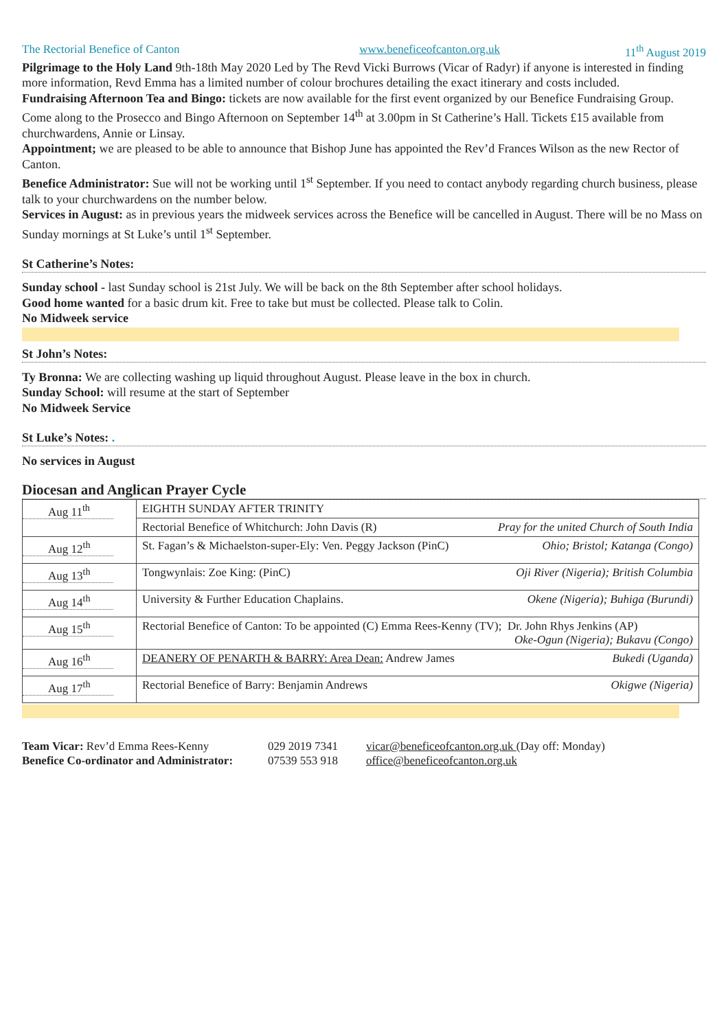The Rectorial Benefice of Canton www.beneficeofcanton.org.uk 11<sup>th</sup> August 2019
Pilgrimage to the Holy Land 9th-18th May 2020 Led by The Revd Vicki Burrows (Vicar of Radyr) if anyone is interested in finding more information, Revd Emma has a limited number of colour brochures detailing the exact itinerary and costs included.
Fundraising Afternoon Tea and Bingo: tickets are now available for the first event organized by our Benefice Fundraising Group. Come along to the Prosecco and Bingo Afternoon on September 14<sup>th</sup> at 3.00pm in St Catherine’s Hall. Tickets £15 available from churchwardens, Annie or Linsay.
Appointment; we are pleased to be able to announce that Bishop June has appointed the Rev’d Frances Wilson as the new Rector of Canton.
Benefice Administrator: Sue will not be working until 1<sup>st</sup> September. If you need to contact anybody regarding church business, please talk to your churchwardens on the number below.
Services in August: as in previous years the midweek services across the Benefice will be cancelled in August. There will be no Mass on Sunday mornings at St Luke’s until 1<sup>st</sup> September.
St Catherine’s Notes:
Sunday school - last Sunday school is 21st July. We will be back on the 8th September after school holidays.
Good home wanted for a basic drum kit. Free to take but must be collected. Please talk to Colin.
No Midweek service
St John’s Notes:
Ty Bronna: We are collecting washing up liquid throughout August. Please leave in the box in church.
Sunday School: will resume at the start of September
No Midweek Service
St Luke’s Notes: .
No services in August
Diocesan and Anglican Prayer Cycle
| Aug 11<sup>th</sup> | EIGHTH SUNDAY AFTER TRINITY |
| | Rectorial Benefice of Whitchurch: John Davis (R) Pray for the united Church of South India |
| Aug 12<sup>th</sup> | St. Fagan’s & Michaelston-super-Ely: Ven. Peggy Jackson (PinC) Ohio; Bristol; Katanga (Congo) |
| Aug 13<sup>th</sup> | Tongwynlais: Zoe King: (PinC) Oji River (Nigeria); British Columbia |
| Aug 14<sup>th</sup> | University & Further Education Chaplains. Okene (Nigeria); Buhiga (Burundi) |
| Aug 15<sup>th</sup> | Rectorial Benefice of Canton: To be appointed (C) Emma Rees-Kenny (TV); Dr. John Rhys Jenkins (AP) Oke-Ogun (Nigeria); Bukavu (Congo) |
| Aug 16<sup>th</sup> | DEANERY OF PENARTH & BARRY: Area Dean: Andrew James Bukedi (Uganda) |
| Aug 17<sup>th</sup> | Rectorial Benefice of Barry: Benjamin Andrews Okigwe (Nigeria) |
Team Vicar: Rev’d Emma Rees-Kenny
029 2019 7341
vicar@beneficeofcanton.org.uk (Day off: Monday)
Benefice Co-ordinator and Administrator:
07539 553 918
office@beneficeofcanton.org.uk